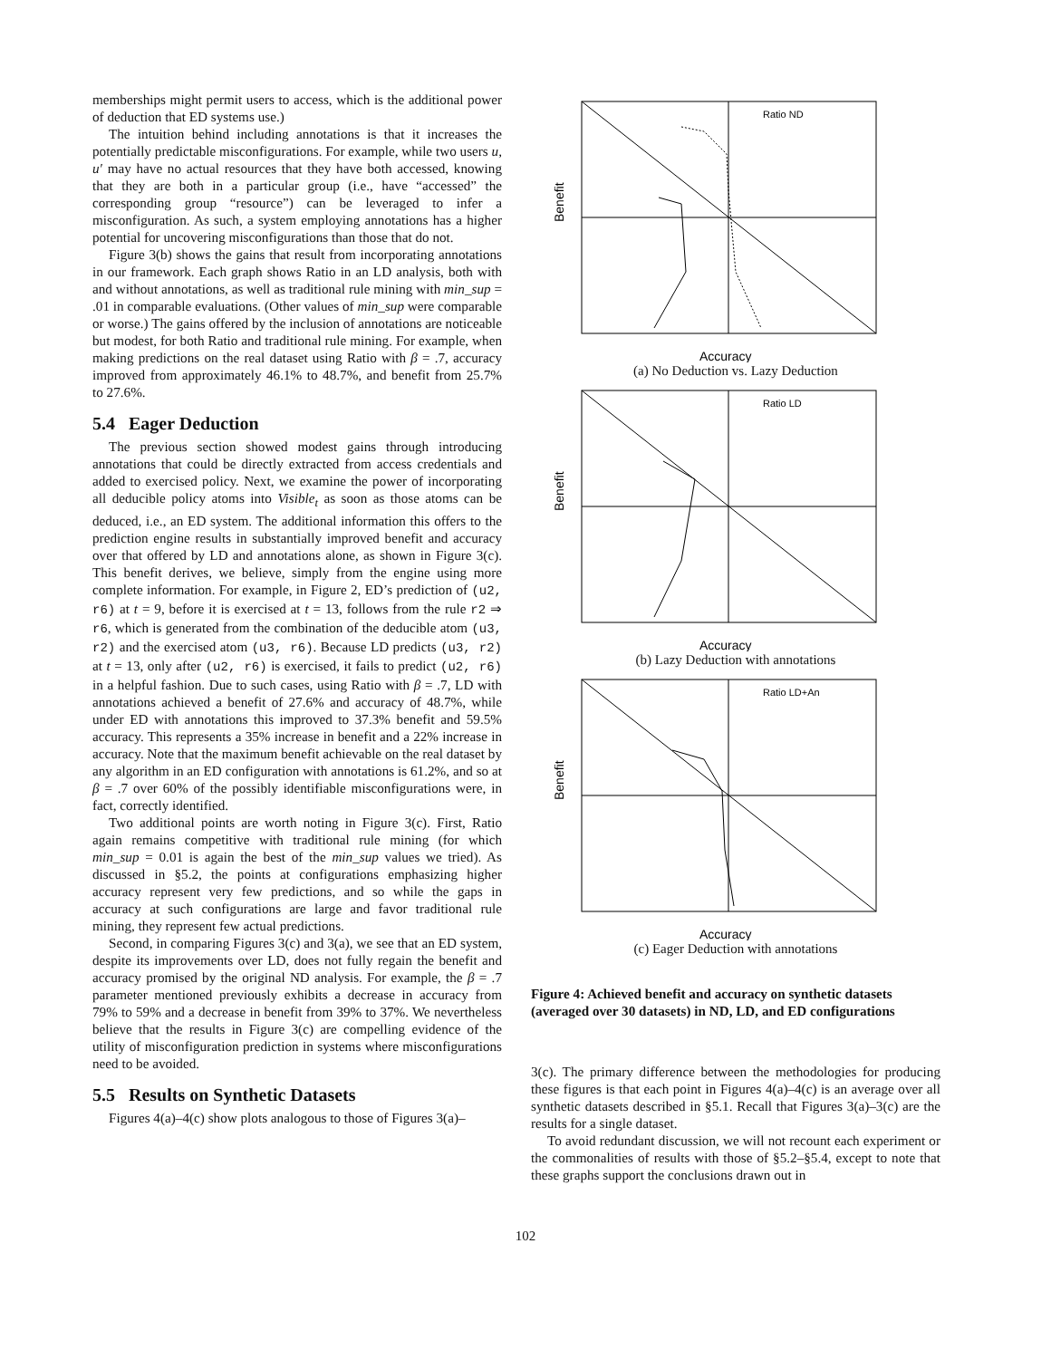memberships might permit users to access, which is the additional power of deduction that ED systems use.)
The intuition behind including annotations is that it increases the potentially predictable misconfigurations. For example, while two users u, u′ may have no actual resources that they have both accessed, knowing that they are both in a particular group (i.e., have “accessed” the corresponding group “resource”) can be leveraged to infer a misconfiguration. As such, a system employing annotations has a higher potential for uncovering misconfigurations than those that do not.
Figure 3(b) shows the gains that result from incorporating annotations in our framework. Each graph shows Ratio in an LD analysis, both with and without annotations, as well as traditional rule mining with min_sup = .01 in comparable evaluations. (Other values of min_sup were comparable or worse.) The gains offered by the inclusion of annotations are noticeable but modest, for both Ratio and traditional rule mining. For example, when making predictions on the real dataset using Ratio with β = .7, accuracy improved from approximately 46.1% to 48.7%, and benefit from 25.7% to 27.6%.
5.4 Eager Deduction
The previous section showed modest gains through introducing annotations that could be directly extracted from access credentials and added to exercised policy. Next, we examine the power of incorporating all deducible policy atoms into Visible<sub>t</sub> as soon as those atoms can be deduced, i.e., an ED system. The additional information this offers to the prediction engine results in substantially improved benefit and accuracy over that offered by LD and annotations alone, as shown in Figure 3(c). This benefit derives, we believe, simply from the engine using more complete information. For example, in Figure 2, ED’s prediction of (u2, r6) at t = 9, before it is exercised at t = 13, follows from the rule r2 ⇒ r6, which is generated from the combination of the deducible atom (u3, r2) and the exercised atom (u3, r6). Because LD predicts (u3, r2) at t = 13, only after (u2, r6) is exercised, it fails to predict (u2, r6) in a helpful fashion. Due to such cases, using Ratio with β = .7, LD with annotations achieved a benefit of 27.6% and accuracy of 48.7%, while under ED with annotations this improved to 37.3% benefit and 59.5% accuracy. This represents a 35% increase in benefit and a 22% increase in accuracy. Note that the maximum benefit achievable on the real dataset by any algorithm in an ED configuration with annotations is 61.2%, and so at β = .7 over 60% of the possibly identifiable misconfigurations were, in fact, correctly identified.
Two additional points are worth noting in Figure 3(c). First, Ratio again remains competitive with traditional rule mining (for which min_sup = 0.01 is again the best of the min_sup values we tried). As discussed in §5.2, the points at configurations emphasizing higher accuracy represent very few predictions, and so while the gaps in accuracy at such configurations are large and favor traditional rule mining, they represent few actual predictions.
Second, in comparing Figures 3(c) and 3(a), we see that an ED system, despite its improvements over LD, does not fully regain the benefit and accuracy promised by the original ND analysis. For example, the β = .7 parameter mentioned previously exhibits a decrease in accuracy from 79% to 59% and a decrease in benefit from 39% to 37%. We nevertheless believe that the results in Figure 3(c) are compelling evidence of the utility of misconfiguration prediction in systems where misconfigurations need to be avoided.
5.5 Results on Synthetic Datasets
Figures 4(a)–4(c) show plots analogous to those of Figures 3(a)–
Benefit
Accuracy
Ratio ND
(a) No Deduction vs. Lazy Deduction
Benefit
Accuracy
Ratio LD
(b) Lazy Deduction with annotations
Benefit
Accuracy
Ratio LD+An
(c) Eager Deduction with annotations
Figure 4: Achieved benefit and accuracy on synthetic datasets (averaged over 30 datasets) in ND, LD, and ED configurations
3(c). The primary difference between the methodologies for producing these figures is that each point in Figures 4(a)–4(c) is an average over all synthetic datasets described in §5.1. Recall that Figures 3(a)–3(c) are the results for a single dataset.
To avoid redundant discussion, we will not recount each experiment or the commonalities of results with those of §5.2–§5.4, except to note that these graphs support the conclusions drawn out in
102